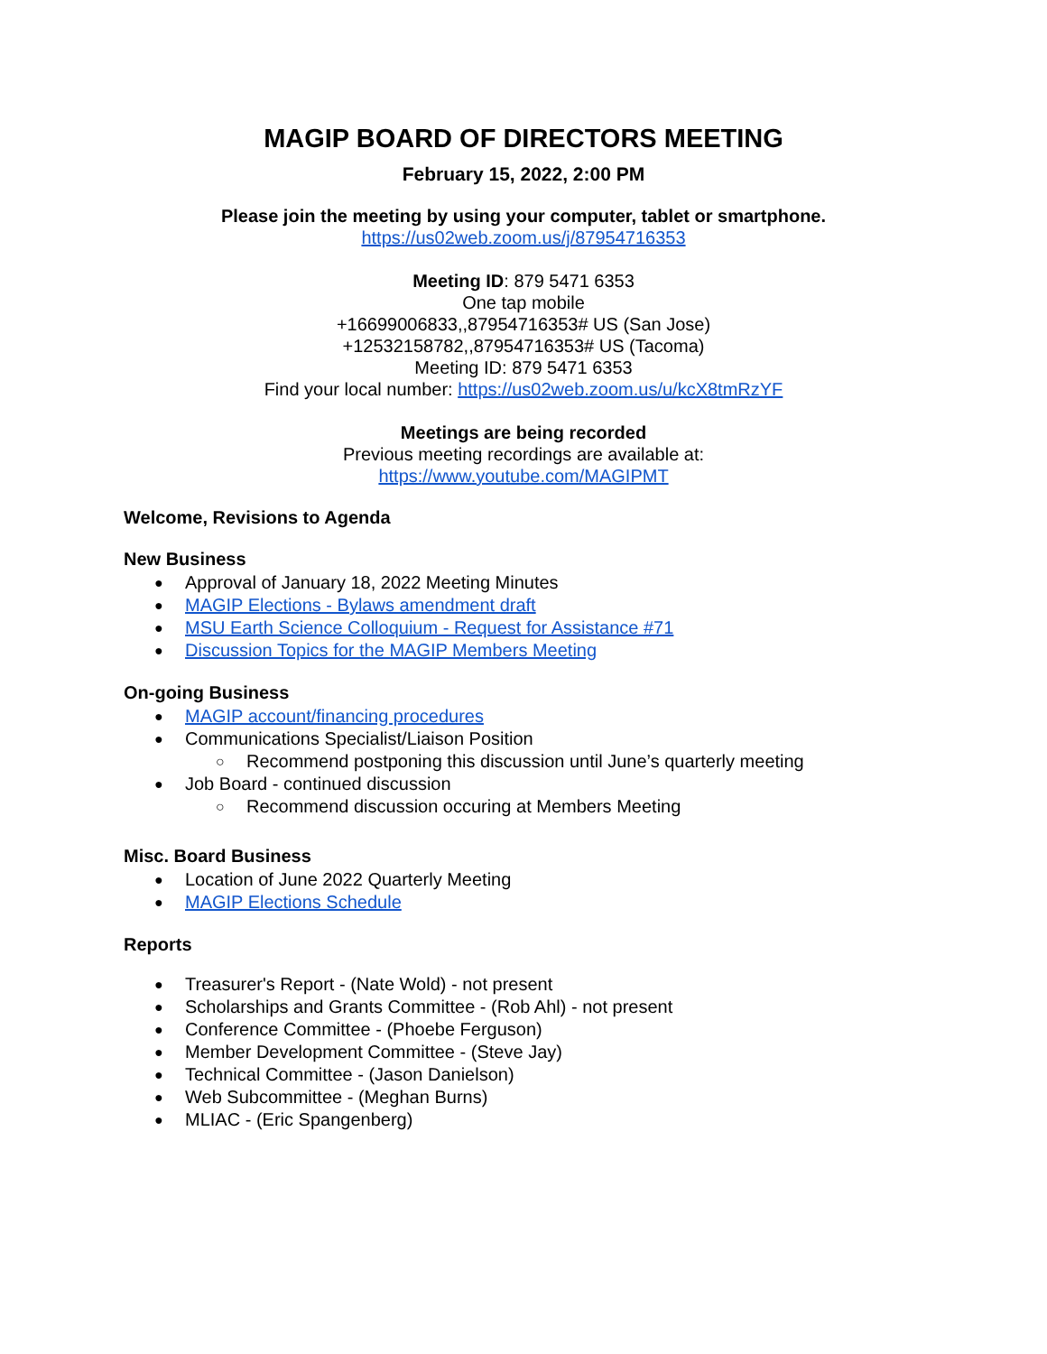MAGIP BOARD OF DIRECTORS MEETING
February 15, 2022, 2:00 PM
Please join the meeting by using your computer, tablet or smartphone.
https://us02web.zoom.us/j/87954716353
Meeting ID: 879 5471 6353
One tap mobile
+16699006833,,87954716353# US (San Jose)
+12532158782,,87954716353# US (Tacoma)
Meeting ID: 879 5471 6353
Find your local number: https://us02web.zoom.us/u/kcX8tmRzYF
Meetings are being recorded
Previous meeting recordings are available at:
https://www.youtube.com/MAGIPMT
Welcome, Revisions to Agenda
New Business
Approval of January 18, 2022 Meeting Minutes
MAGIP Elections - Bylaws amendment draft
MSU Earth Science Colloquium - Request for Assistance #71
Discussion Topics for the MAGIP Members Meeting
On-going Business
MAGIP account/financing procedures
Communications Specialist/Liaison Position
Recommend postponing this discussion until June’s quarterly meeting
Job Board - continued discussion
Recommend discussion occuring at Members Meeting
Misc. Board Business
Location of June 2022 Quarterly Meeting
MAGIP Elections Schedule
Reports
Treasurer's Report - (Nate Wold) - not present
Scholarships and Grants Committee - (Rob Ahl) - not present
Conference Committee - (Phoebe Ferguson)
Member Development Committee - (Steve Jay)
Technical Committee - (Jason Danielson)
Web Subcommittee - (Meghan Burns)
MLIAC - (Eric Spangenberg)